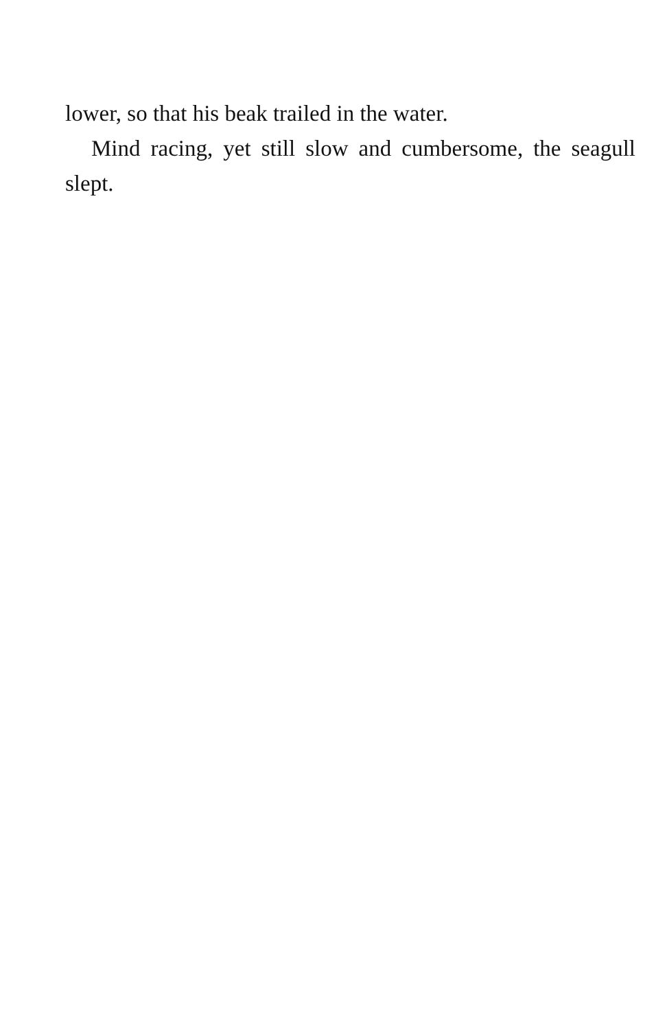lower, so that his beak trailed in the water.
Mind racing, yet still slow and cumbersome, the seagull slept.